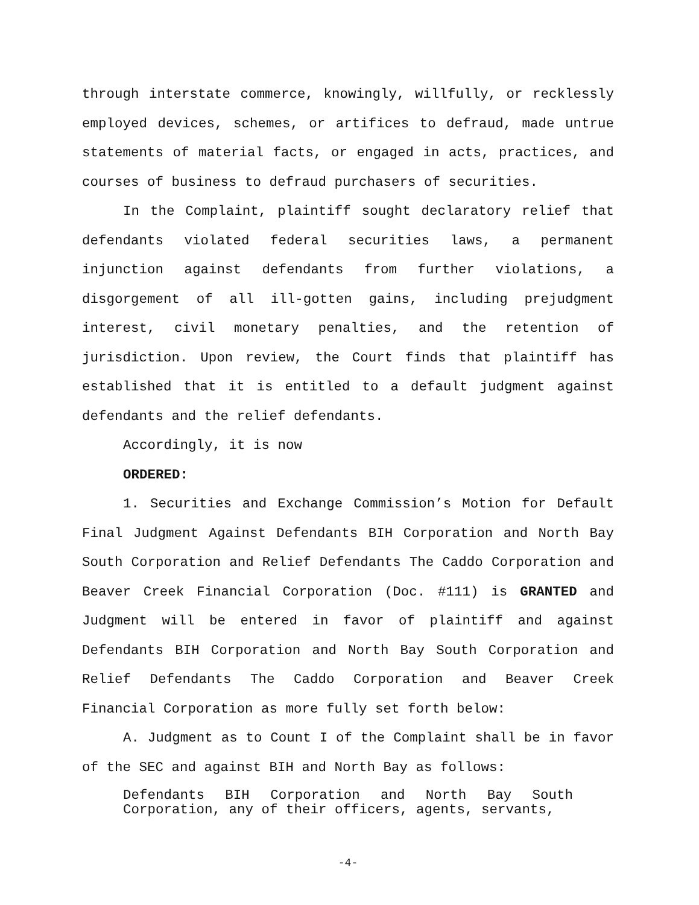through interstate commerce, knowingly, willfully, or recklessly employed devices, schemes, or artifices to defraud, made untrue statements of material facts, or engaged in acts, practices, and courses of business to defraud purchasers of securities.
In the Complaint, plaintiff sought declaratory relief that defendants violated federal securities laws, a permanent injunction against defendants from further violations, a disgorgement of all ill-gotten gains, including prejudgment interest, civil monetary penalties, and the retention of jurisdiction. Upon review, the Court finds that plaintiff has established that it is entitled to a default judgment against defendants and the relief defendants.
Accordingly, it is now
ORDERED:
1. Securities and Exchange Commission’s Motion for Default Final Judgment Against Defendants BIH Corporation and North Bay South Corporation and Relief Defendants The Caddo Corporation and Beaver Creek Financial Corporation (Doc. #111) is GRANTED and Judgment will be entered in favor of plaintiff and against Defendants BIH Corporation and North Bay South Corporation and Relief Defendants The Caddo Corporation and Beaver Creek Financial Corporation as more fully set forth below:
A. Judgment as to Count I of the Complaint shall be in favor of the SEC and against BIH and North Bay as follows:
Defendants BIH Corporation and North Bay South Corporation, any of their officers, agents, servants,
-4-